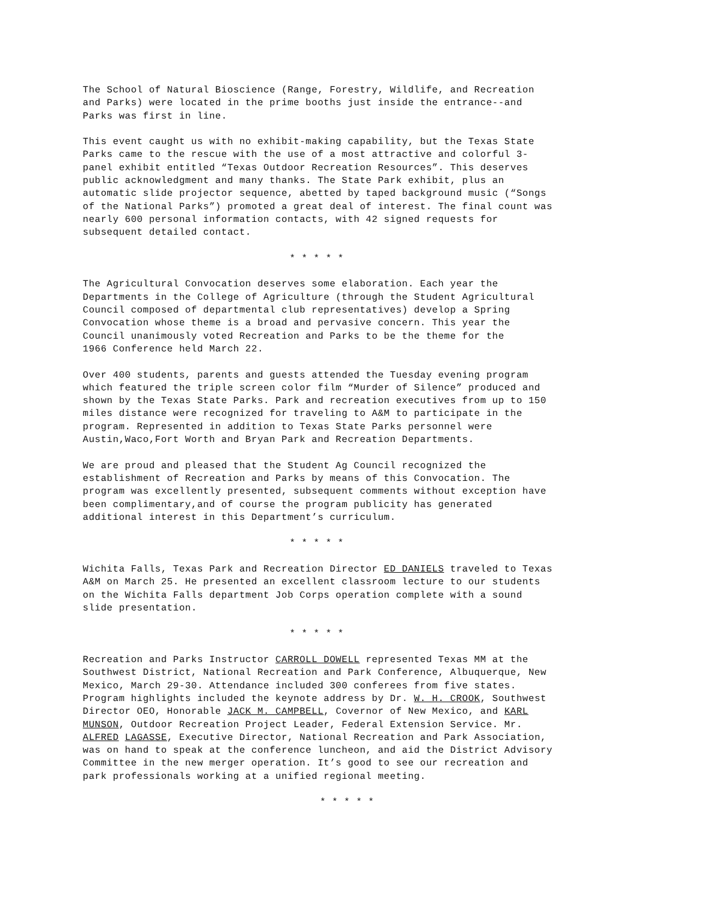The School of Natural Bioscience (Range, Forestry, Wildlife, and Recreation and Parks) were located in the prime booths just inside the entrance--and Parks was first in line.
This event caught us with no exhibit-making capability, but the Texas State Parks came to the rescue with the use of a most attractive and colorful 3- panel exhibit entitled “Texas Outdoor Recreation Resources”. This deserves public acknowledgment and many thanks. The State Park exhibit, plus an automatic slide projector sequence, abetted by taped background music (“Songs of the National Parks”) promoted a great deal of interest. The final count was nearly 600 personal information contacts, with 42 signed requests for subsequent detailed contact.
* * * * *
The Agricultural Convocation deserves some elaboration. Each year the Departments in the College of Agriculture (through the Student Agricultural Council composed of departmental club representatives) develop a Spring Convocation whose theme is a broad and pervasive concern. This year the Council unanimously voted Recreation and Parks to be the theme for the 1966 Conference held March 22.
Over 400 students, parents and guests attended the Tuesday evening program which featured the triple screen color film “Murder of Silence” produced and shown by the Texas State Parks. Park and recreation executives from up to 150 miles distance were recognized for traveling to A&M to participate in the program. Represented in addition to Texas State Parks personnel were Austin,Waco,Fort Worth and Bryan Park and Recreation Departments.
We are proud and pleased that the Student Ag Council recognized the establishment of Recreation and Parks by means of this Convocation. The program was excellently presented, subsequent comments without exception have been complimentary,and of course the program publicity has generated additional interest in this Department’s curriculum.
* * * * *
Wichita Falls, Texas Park and Recreation Director ED DANIELS traveled to Texas A&M on March 25. He presented an excellent classroom lecture to our students on the Wichita Falls department Job Corps operation complete with a sound slide presentation.
* * * * *
Recreation and Parks Instructor CARROLL DOWELL represented Texas MM at the Southwest District, National Recreation and Park Conference, Albuquerque, New Mexico, March 29-30. Attendance included 300 conferees from five states. Program highlights included the keynote address by Dr. W. H. CROOK, Southwest Director OEO, Honorable JACK M. CAMPBELL, Covernor of New Mexico, and KARL MUNSON, Outdoor Recreation Project Leader, Federal Extension Service. Mr. ALFRED LAGASSE, Executive Director, National Recreation and Park Association, was on hand to speak at the conference luncheon, and aid the District Advisory Committee in the new merger operation. It’s good to see our recreation and park professionals working at a unified regional meeting.
* * * * *